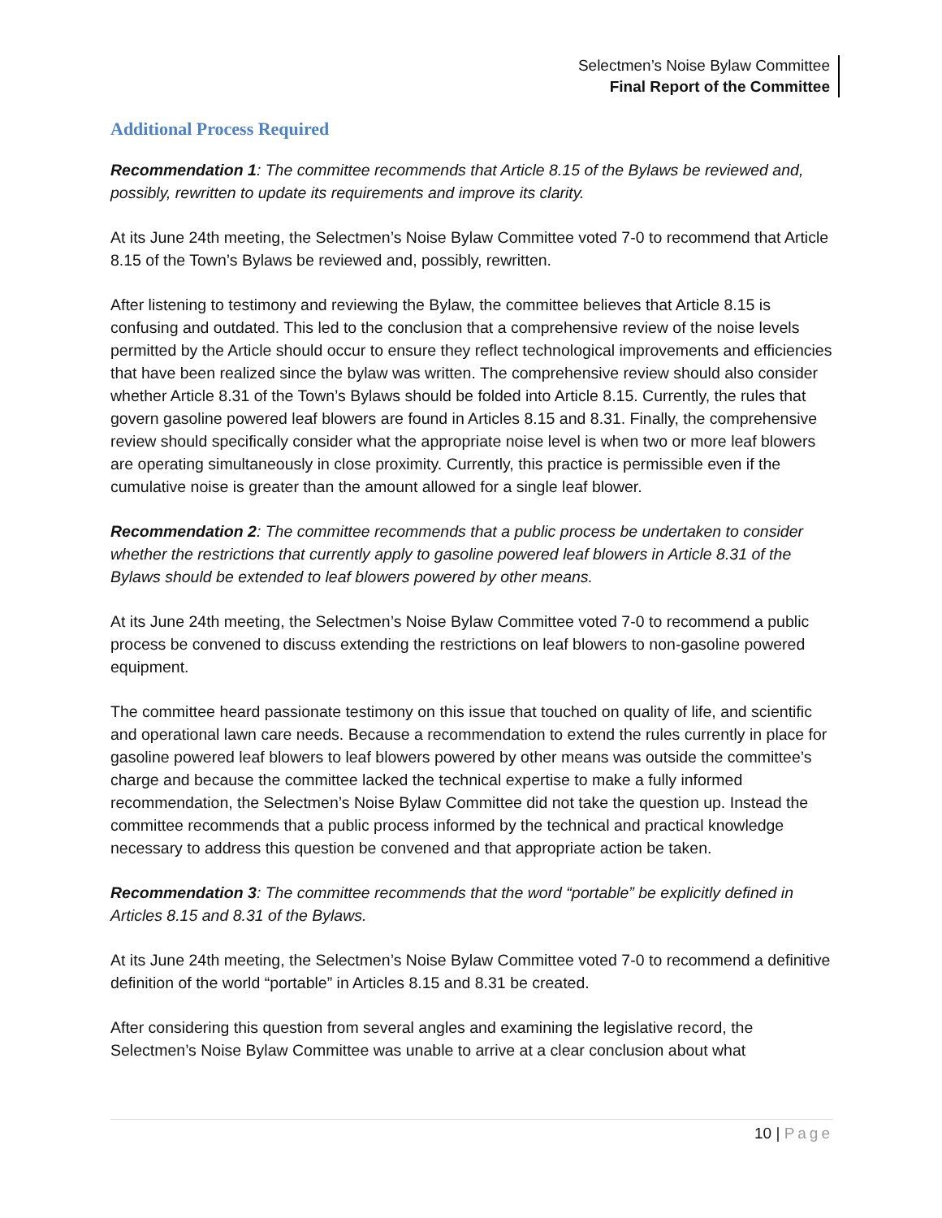Selectmen’s Noise Bylaw Committee
Final Report of the Committee
Additional Process Required
Recommendation 1: The committee recommends that Article 8.15 of the Bylaws be reviewed and, possibly, rewritten to update its requirements and improve its clarity.
At its June 24th meeting, the Selectmen’s Noise Bylaw Committee voted 7-0 to recommend that Article 8.15 of the Town’s Bylaws be reviewed and, possibly, rewritten.
After listening to testimony and reviewing the Bylaw, the committee believes that Article 8.15 is confusing and outdated. This led to the conclusion that a comprehensive review of the noise levels permitted by the Article should occur to ensure they reflect technological improvements and efficiencies that have been realized since the bylaw was written. The comprehensive review should also consider whether Article 8.31 of the Town’s Bylaws should be folded into Article 8.15. Currently, the rules that govern gasoline powered leaf blowers are found in Articles 8.15 and 8.31. Finally, the comprehensive review should specifically consider what the appropriate noise level is when two or more leaf blowers are operating simultaneously in close proximity. Currently, this practice is permissible even if the cumulative noise is greater than the amount allowed for a single leaf blower.
Recommendation 2: The committee recommends that a public process be undertaken to consider whether the restrictions that currently apply to gasoline powered leaf blowers in Article 8.31 of the Bylaws should be extended to leaf blowers powered by other means.
At its June 24th meeting, the Selectmen’s Noise Bylaw Committee voted 7-0 to recommend a public process be convened to discuss extending the restrictions on leaf blowers to non-gasoline powered equipment.
The committee heard passionate testimony on this issue that touched on quality of life, and scientific and operational lawn care needs. Because a recommendation to extend the rules currently in place for gasoline powered leaf blowers to leaf blowers powered by other means was outside the committee’s charge and because the committee lacked the technical expertise to make a fully informed recommendation, the Selectmen’s Noise Bylaw Committee did not take the question up. Instead the committee recommends that a public process informed by the technical and practical knowledge necessary to address this question be convened and that appropriate action be taken.
Recommendation 3: The committee recommends that the word “portable” be explicitly defined in Articles 8.15 and 8.31 of the Bylaws.
At its June 24th meeting, the Selectmen’s Noise Bylaw Committee voted 7-0 to recommend a definitive definition of the world “portable” in Articles 8.15 and 8.31 be created.
After considering this question from several angles and examining the legislative record, the Selectmen’s Noise Bylaw Committee was unable to arrive at a clear conclusion about what
10 | Page